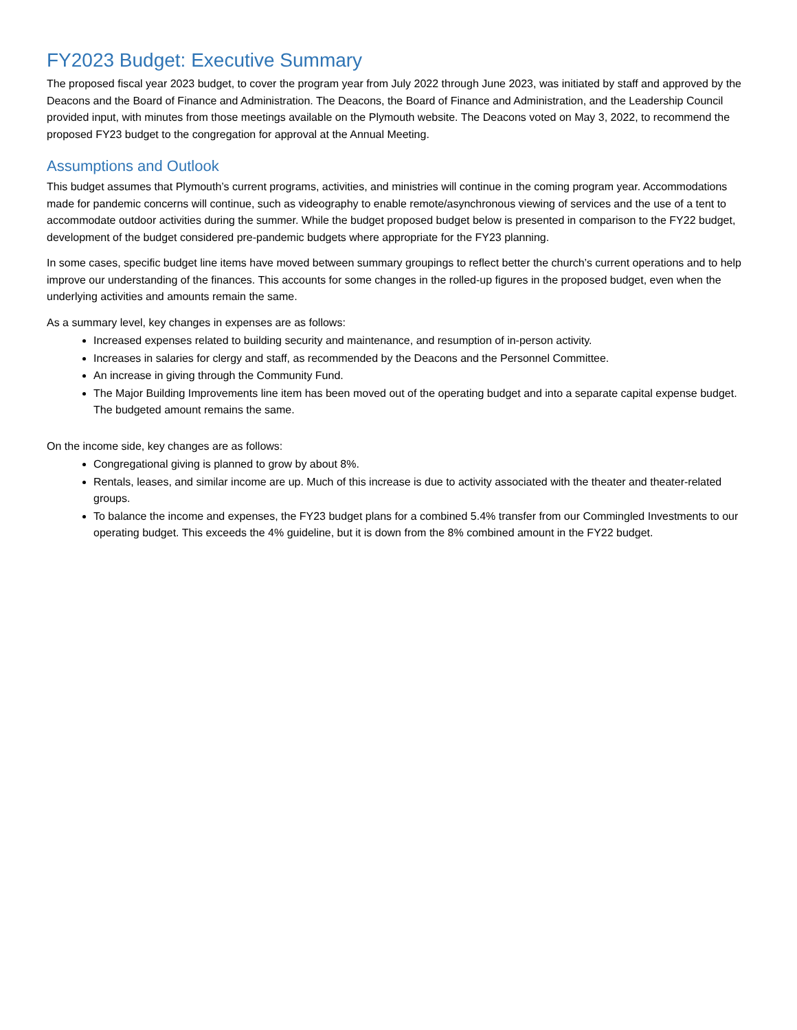FY2023 Budget: Executive Summary
The proposed fiscal year 2023 budget, to cover the program year from July 2022 through June 2023, was initiated by staff and approved by the Deacons and the Board of Finance and Administration. The Deacons, the Board of Finance and Administration, and the Leadership Council provided input, with minutes from those meetings available on the Plymouth website. The Deacons voted on May 3, 2022, to recommend the proposed FY23 budget to the congregation for approval at the Annual Meeting.
Assumptions and Outlook
This budget assumes that Plymouth’s current programs, activities, and ministries will continue in the coming program year. Accommodations made for pandemic concerns will continue, such as videography to enable remote/asynchronous viewing of services and the use of a tent to accommodate outdoor activities during the summer. While the budget proposed budget below is presented in comparison to the FY22 budget, development of the budget considered pre-pandemic budgets where appropriate for the FY23 planning.
In some cases, specific budget line items have moved between summary groupings to reflect better the church’s current operations and to help improve our understanding of the finances. This accounts for some changes in the rolled-up figures in the proposed budget, even when the underlying activities and amounts remain the same.
As a summary level, key changes in expenses are as follows:
Increased expenses related to building security and maintenance, and resumption of in-person activity.
Increases in salaries for clergy and staff, as recommended by the Deacons and the Personnel Committee.
An increase in giving through the Community Fund.
The Major Building Improvements line item has been moved out of the operating budget and into a separate capital expense budget. The budgeted amount remains the same.
On the income side, key changes are as follows:
Congregational giving is planned to grow by about 8%.
Rentals, leases, and similar income are up. Much of this increase is due to activity associated with the theater and theater-related groups.
To balance the income and expenses, the FY23 budget plans for a combined 5.4% transfer from our Commingled Investments to our operating budget. This exceeds the 4% guideline, but it is down from the 8% combined amount in the FY22 budget.